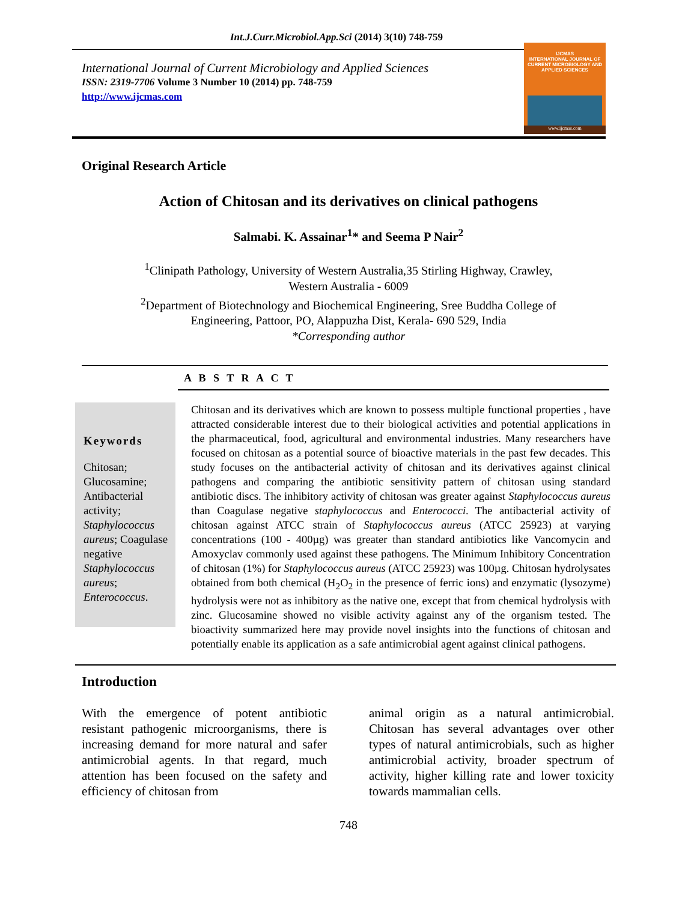Int.J.Curr.Microbiol.App.Sci (2014) 3(10) 748-759
International Journal of Current Microbiology and Applied Sciences
ISSN: 2319-7706 Volume 3 Number 10 (2014) pp. 748-759
http://www.ijcmas.com
IJCMAS
INTERNATIONAL JOURNAL OF CURRENT MICROBIOLOGY AND APPLIED SCIENCES
www.ijcmas.com
Original Research Article
Action of Chitosan and its derivatives on clinical pathogens
Salmabi. K. Assainar<sup>1</sup>* and Seema P Nair<sup>2</sup>
<sup>1</sup> Clinipath Pathology, University of Western Australia,35 Stirling Highway, Crawley,
Western Australia - 6009
<sup>2</sup> Department of Biotechnology and Biochemical Engineering, Sree Buddha College of
Engineering, Pattoor, PO, Alappuzha Dist, Kerala- 690 529, India
*Corresponding author
A B S T R A C T
Keywords
Chitosan; Glucosamine; Antibacterial activity; Staphylococcus aureus; Coagulase negative Staphylococcus aureus; Enterococcus.
Chitosan and its derivatives which are known to possess multiple functional properties , have attracted considerable interest due to their biological activities and potential applications in the pharmaceutical, food, agricultural and environmental industries. Many researchers have focused on chitosan as a potential source of bioactive materials in the past few decades. This study focuses on the antibacterial activity of chitosan and its derivatives against clinical pathogens and comparing the antibiotic sensitivity pattern of chitosan using standard antibiotic discs. The inhibitory activity of chitosan was greater against Staphylococcus aureus than Coagulase negative staphylococcus and Enterococci. The antibacterial activity of chitosan against ATCC strain of Staphylococcus aureus (ATCC 25923) at varying concentrations (100 - 400µg) was greater than standard antibiotics like Vancomycin and Amoxyclav commonly used against these pathogens. The Minimum Inhibitory Concentration of chitosan (1%) for Staphylococcus aureus (ATCC 25923) was 100µg. Chitosan hydrolysates obtained from both chemical (H<sub>2</sub>O<sub>2</sub> in the presence of ferric ions) and enzymatic (lysozyme) hydrolysis were not as inhibitory as the native one, except that from chemical hydrolysis with zinc. Glucosamine showed no visible activity against any of the organism tested. The bioactivity summarized here may provide novel insights into the functions of chitosan and potentially enable its application as a safe antimicrobial agent against clinical pathogens.
Introduction
With the emergence of potent antibiotic resistant pathogenic microorganisms, there is increasing demand for more natural and safer antimicrobial agents. In that regard, much attention has been focused on the safety and efficiency of chitosan from
animal origin as a natural antimicrobial. Chitosan has several advantages over other types of natural antimicrobials, such as higher antimicrobial activity, broader spectrum of activity, higher killing rate and lower toxicity towards mammalian cells.
748